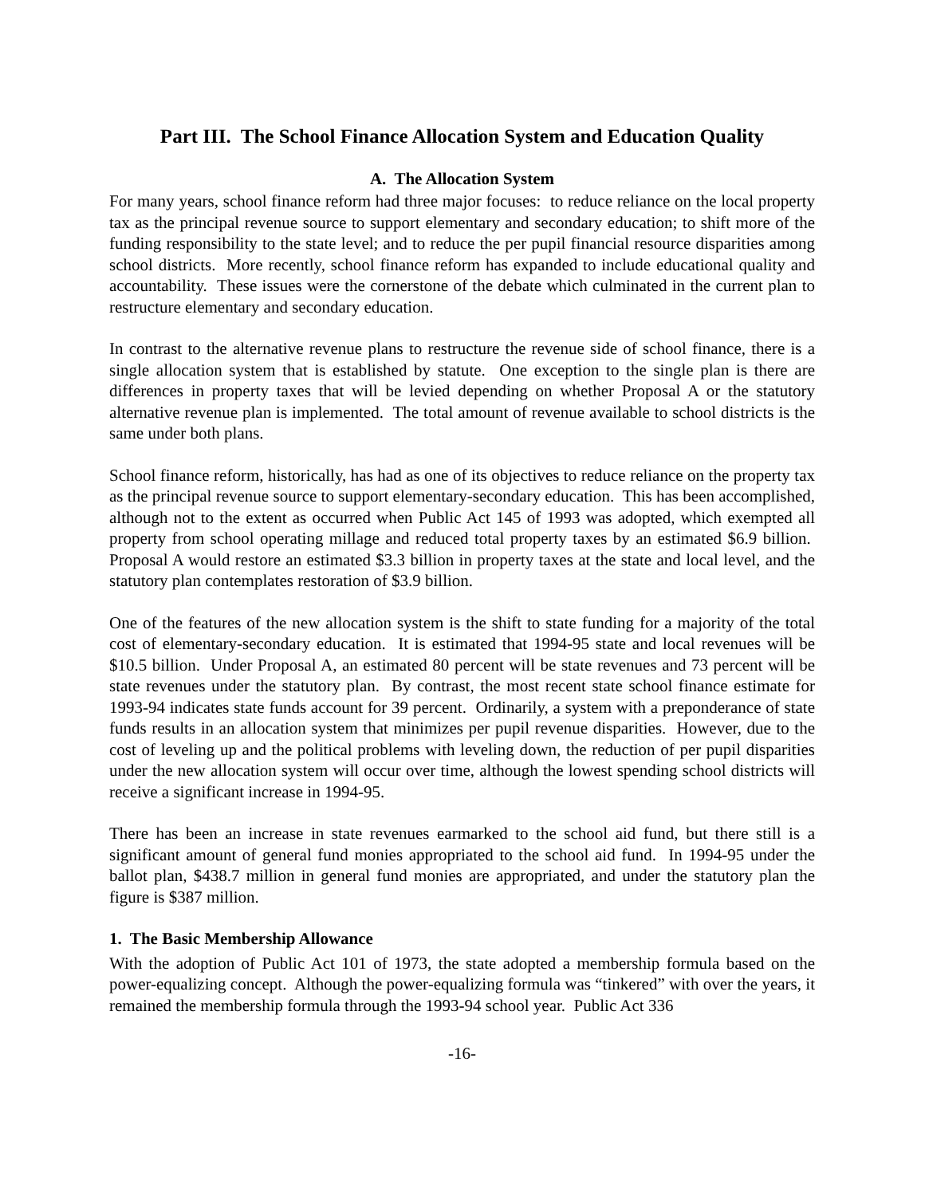Part III. The School Finance Allocation System and Education Quality
A. The Allocation System
For many years, school finance reform had three major focuses: to reduce reliance on the local property tax as the principal revenue source to support elementary and secondary education; to shift more of the funding responsibility to the state level; and to reduce the per pupil financial resource disparities among school districts. More recently, school finance reform has expanded to include educational quality and accountability. These issues were the cornerstone of the debate which culminated in the current plan to restructure elementary and secondary education.
In contrast to the alternative revenue plans to restructure the revenue side of school finance, there is a single allocation system that is established by statute. One exception to the single plan is there are differences in property taxes that will be levied depending on whether Proposal A or the statutory alternative revenue plan is implemented. The total amount of revenue available to school districts is the same under both plans.
School finance reform, historically, has had as one of its objectives to reduce reliance on the property tax as the principal revenue source to support elementary-secondary education. This has been accomplished, although not to the extent as occurred when Public Act 145 of 1993 was adopted, which exempted all property from school operating millage and reduced total property taxes by an estimated $6.9 billion. Proposal A would restore an estimated $3.3 billion in property taxes at the state and local level, and the statutory plan contemplates restoration of $3.9 billion.
One of the features of the new allocation system is the shift to state funding for a majority of the total cost of elementary-secondary education. It is estimated that 1994-95 state and local revenues will be $10.5 billion. Under Proposal A, an estimated 80 percent will be state revenues and 73 percent will be state revenues under the statutory plan. By contrast, the most recent state school finance estimate for 1993-94 indicates state funds account for 39 percent. Ordinarily, a system with a preponderance of state funds results in an allocation system that minimizes per pupil revenue disparities. However, due to the cost of leveling up and the political problems with leveling down, the reduction of per pupil disparities under the new allocation system will occur over time, although the lowest spending school districts will receive a significant increase in 1994-95.
There has been an increase in state revenues earmarked to the school aid fund, but there still is a significant amount of general fund monies appropriated to the school aid fund. In 1994-95 under the ballot plan, $438.7 million in general fund monies are appropriated, and under the statutory plan the figure is $387 million.
1. The Basic Membership Allowance
With the adoption of Public Act 101 of 1973, the state adopted a membership formula based on the power-equalizing concept. Although the power-equalizing formula was “tinkered” with over the years, it remained the membership formula through the 1993-94 school year. Public Act 336
-16-